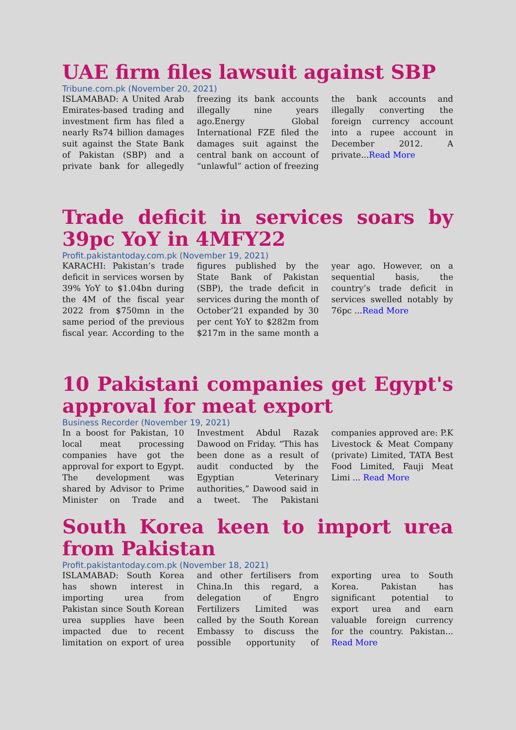UAE firm files lawsuit against SBP
Tribune.com.pk (November 20, 2021)
ISLAMABAD: A United Arab Emirates-based trading and investment firm has filed a nearly Rs74 billion damages suit against the State Bank of Pakistan (SBP) and a private bank for allegedly freezing its bank accounts illegally nine years ago.Energy Global International FZE filed the damages suit against the central bank on account of “unlawful” action of freezing the bank accounts and illegally converting the foreign currency account into a rupee account in December 2012. A private...Read More
Trade deficit in services soars by 39pc YoY in 4MFY22
Profit.pakistantoday.com.pk (November 19, 2021)
KARACHI: Pakistan’s trade deficit in services worsen by 39% YoY to $1.04bn during the 4M of the fiscal year 2022 from $750mn in the same period of the previous fiscal year. According to the figures published by the State Bank of Pakistan (SBP), the trade deficit in services during the month of October’21 expanded by 30 per cent YoY to $282m from $217m in the same month a year ago. However, on a sequential basis, the country’s trade deficit in services swelled notably by 76pc ...Read More
10 Pakistani companies get Egypt's approval for meat export
Business Recorder (November 19, 2021)
In a boost for Pakistan, 10 local meat processing companies have got the approval for export to Egypt.
The development was shared by Advisor to Prime Minister on Trade and Investment Abdul Razak Dawood on Friday. “This has been done as a result of audit conducted by the Egyptian Veterinary authorities,” Dawood said in a tweet. The Pakistani companies approved are: P.K Livestock & Meat Company (private) Limited, TATA Best Food Limited, Fauji Meat Limi ... Read More
South Korea keen to import urea from Pakistan
Profit.pakistantoday.com.pk (November 18, 2021)
ISLAMABAD: South Korea has shown interest in importing urea from Pakistan since South Korean urea supplies have been impacted due to recent limitation on export of urea and other fertilisers from China.In this regard, a delegation of Engro Fertilizers Limited was called by the South Korean Embassy to discuss the possible opportunity of exporting urea to South Korea. Pakistan has significant potential to export urea and earn valuable foreign currency for the country. Pakistan... Read More